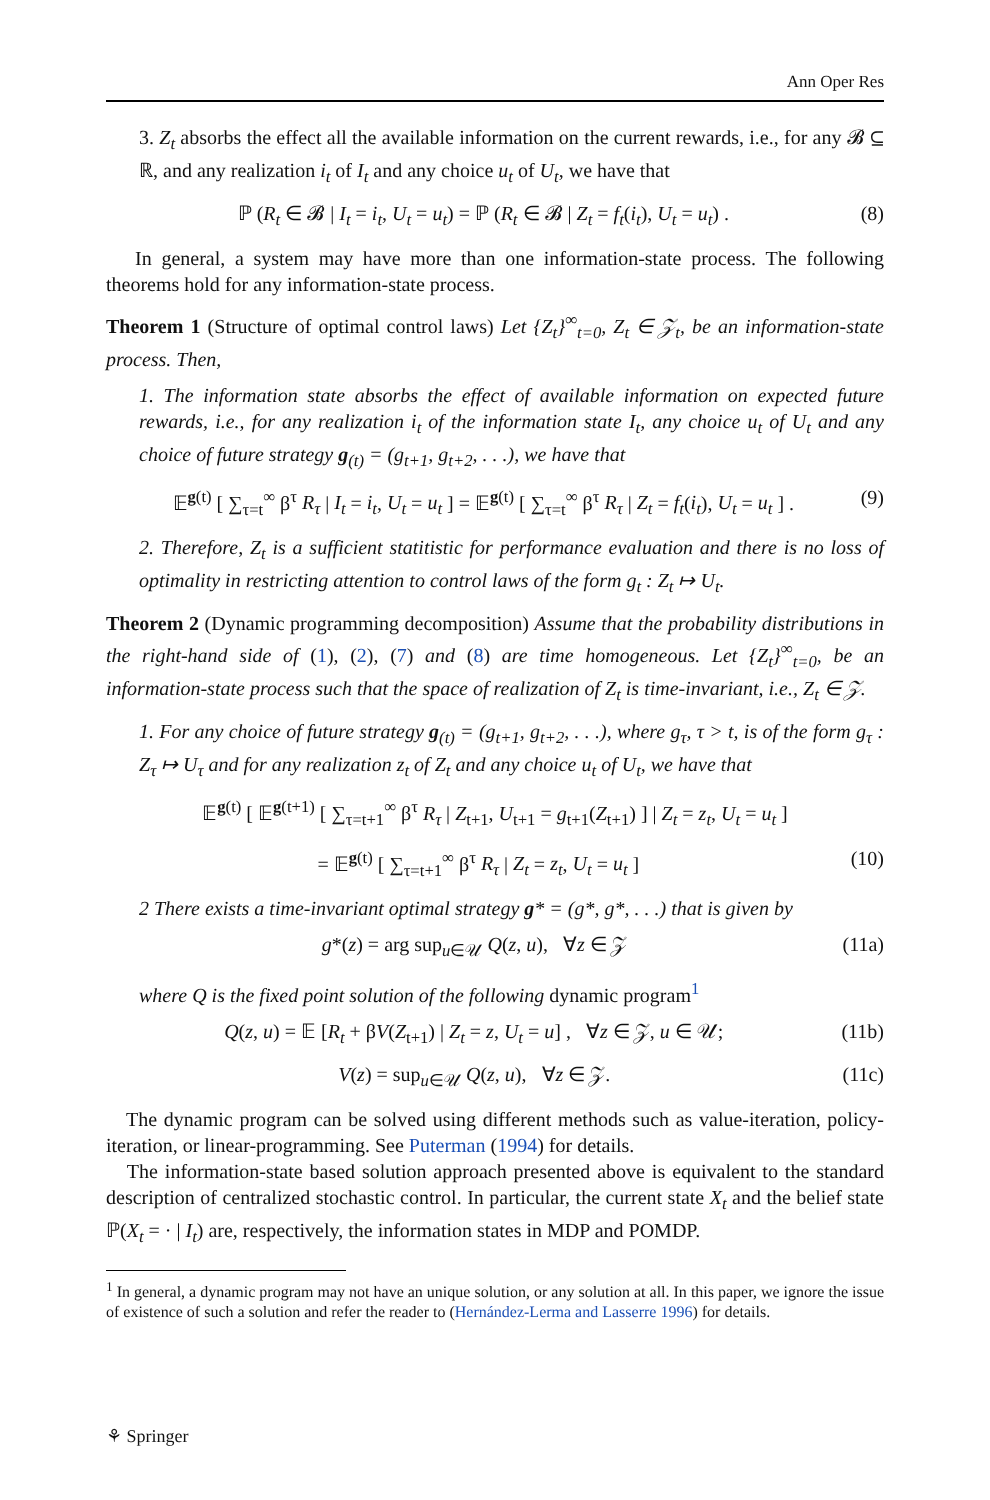Ann Oper Res
3. Z<sub>t</sub> absorbs the effect all the available information on the current rewards, i.e., for any 𝓑 ⊆ ℝ, and any realization i<sub>t</sub> of I<sub>t</sub> and any choice u<sub>t</sub> of U<sub>t</sub>, we have that
ℙ (R<sub>t</sub> ∈ 𝓑 | I<sub>t</sub> = i<sub>t</sub>, U<sub>t</sub> = u<sub>t</sub>) = ℙ (R<sub>t</sub> ∈ 𝓑 | Z<sub>t</sub> = f<sub>t</sub>(i<sub>t</sub>), U<sub>t</sub> = u<sub>t</sub>) . (8)
In general, a system may have more than one information-state process. The following theorems hold for any information-state process.
Theorem 1 (Structure of optimal control laws) Let {Z<sub>t</sub>}<sup>∞</sup><sub>t=0</sub>, Z<sub>t</sub> ∈ 𝒵<sub>t</sub>, be an information-state process. Then,
1. The information state absorbs the effect of available information on expected future rewards, i.e., for any realization i<sub>t</sub> of the information state I<sub>t</sub>, any choice u<sub>t</sub> of U<sub>t</sub> and any choice of future strategy g<sub>(t)</sub> = (g<sub>t+1</sub>, g<sub>t+2</sub>, . . .), we have that
𝔼<sup>g(t)</sup> [ ∑<sub>τ=t</sub><sup>∞</sup> β<sup>τ</sup> R<sub>τ</sub> | I<sub>t</sub> = i<sub>t</sub>, U<sub>t</sub> = u<sub>t</sub> ] = 𝔼<sup>g(t)</sup> [ ∑<sub>τ=t</sub><sup>∞</sup> β<sup>τ</sup> R<sub>τ</sub> | Z<sub>t</sub> = f<sub>t</sub>(i<sub>t</sub>), U<sub>t</sub> = u<sub>t</sub> ] . (9)
2. Therefore, Z<sub>t</sub> is a sufficient statitistic for performance evaluation and there is no loss of optimality in restricting attention to control laws of the form g<sub>t</sub> : Z<sub>t</sub> ↦ U<sub>t</sub>.
Theorem 2 (Dynamic programming decomposition) Assume that the probability distributions in the right-hand side of (1), (2), (7) and (8) are time homogeneous. Let {Z<sub>t</sub>}<sup>∞</sup><sub>t=0</sub>, be an information-state process such that the space of realization of Z<sub>t</sub> is time-invariant, i.e., Z<sub>t</sub> ∈ 𝒵.
1. For any choice of future strategy g<sub>(t)</sub> = (g<sub>t+1</sub>, g<sub>t+2</sub>, . . .), where g<sub>τ</sub>, τ > t, is of the form g<sub>τ</sub> : Z<sub>τ</sub> ↦ U<sub>τ</sub> and for any realization z<sub>t</sub> of Z<sub>t</sub> and any choice u<sub>t</sub> of U<sub>t</sub>, we have that
𝔼<sup>g(t)</sup> [ 𝔼<sup>g(t+1)</sup> [ ∑<sub>τ=t+1</sub><sup>∞</sup> β<sup>τ</sup> R<sub>τ</sub> | Z<sub>t+1</sub>, U<sub>t+1</sub> = g<sub>t+1</sub>(Z<sub>t+1</sub>) ] | Z<sub>t</sub> = z<sub>t</sub>, U<sub>t</sub> = u<sub>t</sub> ]
= 𝔼<sup>g(t)</sup> [ ∑<sub>τ=t+1</sub><sup>∞</sup> β<sup>τ</sup> R<sub>τ</sub> | Z<sub>t</sub> = z<sub>t</sub>, U<sub>t</sub> = u<sub>t</sub> ] (10)
2 There exists a time-invariant optimal strategy g* = (g*, g*, . . .) that is given by
g*(z) = arg sup<sub>u∈𝒰</sub> Q(z, u), ∀z ∈ 𝒵 (11a)
where Q is the fixed point solution of the following dynamic program<sup>1</sup>
Q(z, u) = 𝔼 [R<sub>t</sub> + βV(Z<sub>t+1</sub>) | Z<sub>t</sub> = z, U<sub>t</sub> = u] , ∀z ∈ 𝒵, u ∈ 𝒰; (11b)
V(z) = sup<sub>u∈𝒰</sub> Q(z, u), ∀z ∈ 𝒵. (11c)
The dynamic program can be solved using different methods such as value-iteration, policy-iteration, or linear-programming. See Puterman (1994) for details.
The information-state based solution approach presented above is equivalent to the standard description of centralized stochastic control. In particular, the current state X<sub>t</sub> and the belief state ℙ(X<sub>t</sub> = · | I<sub>t</sub>) are, respectively, the information states in MDP and POMDP.
<sup>1</sup> In general, a dynamic program may not have an unique solution, or any solution at all. In this paper, we ignore the issue of existence of such a solution and refer the reader to (Hernández-Lerma and Lasserre 1996) for details.
⚘ Springer